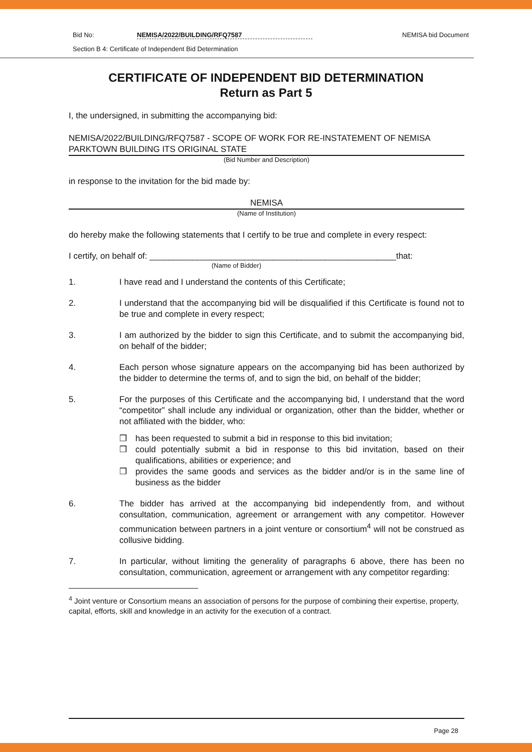Bid No: NEMISA/2022/BUILDING/RFQ7587 NEMISA bid Document
Section B 4: Certificate of Independent Bid Determination
CERTIFICATE OF INDEPENDENT BID DETERMINATION
Return as Part 5
I, the undersigned, in submitting the accompanying bid:
NEMISA/2022/BUILDING/RFQ7587 - SCOPE OF WORK FOR RE-INSTATEMENT OF NEMISA PARKTOWN BUILDING ITS ORIGINAL STATE
(Bid Number and Description)
in response to the invitation for the bid made by:
NEMISA
(Name of Institution)
do hereby make the following statements that I certify to be true and complete in every respect:
I certify, on behalf of: ____________________________________________________that:
(Name of Bidder)
1. I have read and I understand the contents of this Certificate;
2. I understand that the accompanying bid will be disqualified if this Certificate is found not to be true and complete in every respect;
3. I am authorized by the bidder to sign this Certificate, and to submit the accompanying bid, on behalf of the bidder;
4. Each person whose signature appears on the accompanying bid has been authorized by the bidder to determine the terms of, and to sign the bid, on behalf of the bidder;
5. For the purposes of this Certificate and the accompanying bid, I understand that the word “competitor” shall include any individual or organization, other than the bidder, whether or not affiliated with the bidder, who:
❒ has been requested to submit a bid in response to this bid invitation;
❒ could potentially submit a bid in response to this bid invitation, based on their qualifications, abilities or experience; and
❒ provides the same goods and services as the bidder and/or is in the same line of business as the bidder
6. The bidder has arrived at the accompanying bid independently from, and without consultation, communication, agreement or arrangement with any competitor. However communication between partners in a joint venture or consortium<sup>4</sup> will not be construed as collusive bidding.
7. In particular, without limiting the generality of paragraphs 6 above, there has been no consultation, communication, agreement or arrangement with any competitor regarding:
<sup>4</sup> Joint venture or Consortium means an association of persons for the purpose of combining their expertise, property, capital, efforts, skill and knowledge in an activity for the execution of a contract.
Page 28